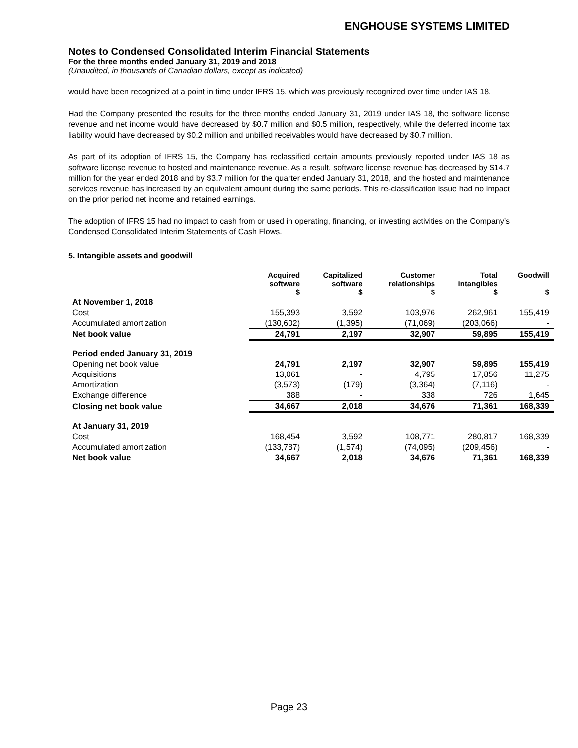ENGHOUSE SYSTEMS LIMITED
Notes to Condensed Consolidated Interim Financial Statements
For the three months ended January 31, 2019 and 2018
(Unaudited, in thousands of Canadian dollars, except as indicated)
would have been recognized at a point in time under IFRS 15, which was previously recognized over time under IAS 18.
Had the Company presented the results for the three months ended January 31, 2019 under IAS 18, the software license revenue and net income would have decreased by $0.7 million and $0.5 million, respectively, while the deferred income tax liability would have decreased by $0.2 million and unbilled receivables would have decreased by $0.7 million.
As part of its adoption of IFRS 15, the Company has reclassified certain amounts previously reported under IAS 18 as software license revenue to hosted and maintenance revenue. As a result, software license revenue has decreased by $14.7 million for the year ended 2018 and by $3.7 million for the quarter ended January 31, 2018, and the hosted and maintenance services revenue has increased by an equivalent amount during the same periods. This re-classification issue had no impact on the prior period net income and retained earnings.
The adoption of IFRS 15 had no impact to cash from or used in operating, financing, or investing activities on the Company’s Condensed Consolidated Interim Statements of Cash Flows.
5. Intangible assets and goodwill
| | Acquired software $ | Capitalized software $ | Customer relationships $ | Total intangibles $ | Goodwill $ |
| --- | --- | --- | --- | --- | --- |
| At November 1, 2018 | | | | | |
| Cost | 155,393 | 3,592 | 103,976 | 262,961 | 155,419 |
| Accumulated amortization | (130,602) | (1,395) | (71,069) | (203,066) | - |
| Net book value | 24,791 | 2,197 | 32,907 | 59,895 | 155,419 |
| Period ended January 31, 2019 | | | | | |
| Opening net book value | 24,791 | 2,197 | 32,907 | 59,895 | 155,419 |
| Acquisitions | 13,061 | - | 4,795 | 17,856 | 11,275 |
| Amortization | (3,573) | (179) | (3,364) | (7,116) | - |
| Exchange difference | 388 | - | 338 | 726 | 1,645 |
| Closing net book value | 34,667 | 2,018 | 34,676 | 71,361 | 168,339 |
| At January 31, 2019 | | | | | |
| Cost | 168,454 | 3,592 | 108,771 | 280,817 | 168,339 |
| Accumulated amortization | (133,787) | (1,574) | (74,095) | (209,456) | - |
| Net book value | 34,667 | 2,018 | 34,676 | 71,361 | 168,339 |
Page 23